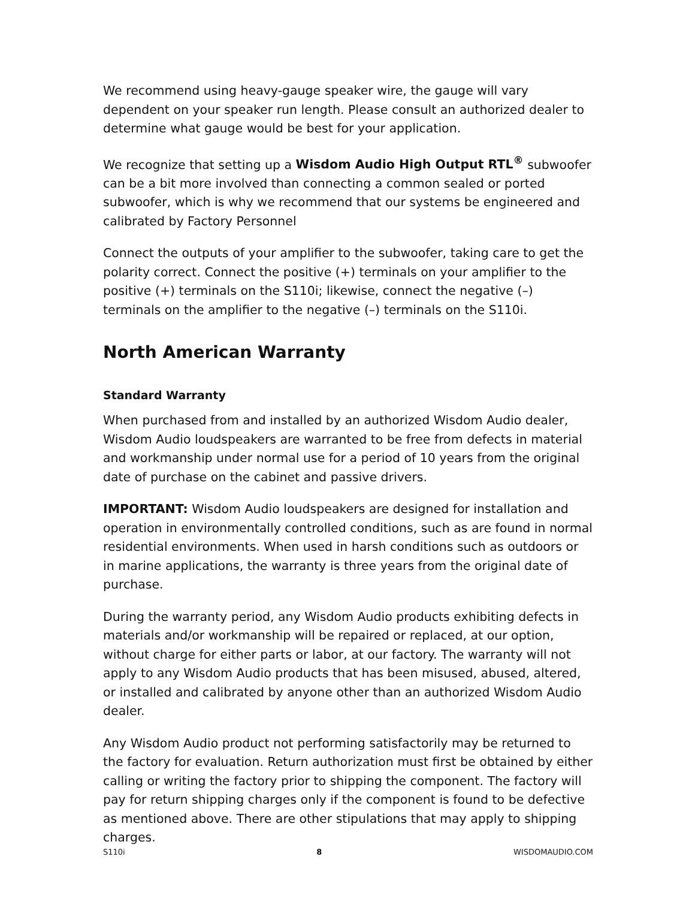We recommend using heavy-gauge speaker wire, the gauge will vary dependent on your speaker run length. Please consult an authorized dealer to determine what gauge would be best for your application.
We recognize that setting up a Wisdom Audio High Output RTL<sup>®</sup> subwoofer can be a bit more involved than connecting a common sealed or ported subwoofer, which is why we recommend that our systems be engineered and calibrated by Factory Personnel
Connect the outputs of your amplifier to the subwoofer, taking care to get the polarity correct. Connect the positive (+) terminals on your amplifier to the positive (+) terminals on the S110i; likewise, connect the negative (–) terminals on the amplifier to the negative (–) terminals on the S110i.
North American Warranty
Standard Warranty
When purchased from and installed by an authorized Wisdom Audio dealer, Wisdom Audio loudspeakers are warranted to be free from defects in material and workmanship under normal use for a period of 10 years from the original date of purchase on the cabinet and passive drivers.
IMPORTANT: Wisdom Audio loudspeakers are designed for installation and operation in environmentally controlled conditions, such as are found in normal residential environments. When used in harsh conditions such as outdoors or in marine applications, the warranty is three years from the original date of purchase.
During the warranty period, any Wisdom Audio products exhibiting defects in materials and/or workmanship will be repaired or replaced, at our option, without charge for either parts or labor, at our factory. The warranty will not apply to any Wisdom Audio products that has been misused, abused, altered, or installed and calibrated by anyone other than an authorized Wisdom Audio dealer.
Any Wisdom Audio product not performing satisfactorily may be returned to the factory for evaluation. Return authorization must first be obtained by either calling or writing the factory prior to shipping the component. The factory will pay for return shipping charges only if the component is found to be defective as mentioned above. There are other stipulations that may apply to shipping charges.
S110i 8 WISDOMAUDIO.COM